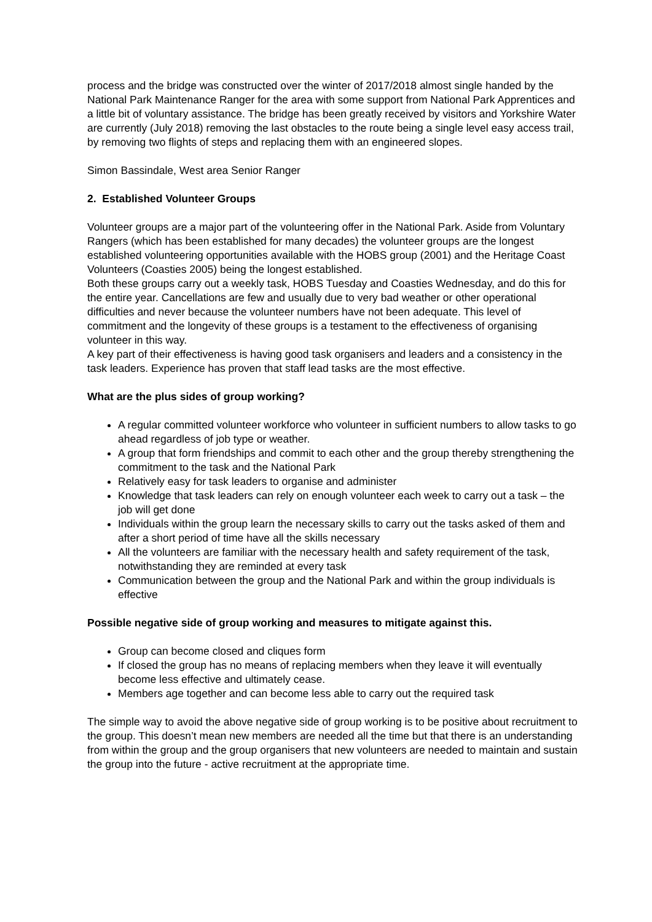process and the bridge was constructed over the winter of 2017/2018 almost single handed by the National Park Maintenance Ranger for the area with some support from National Park Apprentices and a little bit of voluntary assistance. The bridge has been greatly received by visitors and Yorkshire Water are currently (July 2018) removing the last obstacles to the route being a single level easy access trail, by removing two flights of steps and replacing them with an engineered slopes.
Simon Bassindale, West area Senior Ranger
2. Established Volunteer Groups
Volunteer groups are a major part of the volunteering offer in the National Park. Aside from Voluntary Rangers (which has been established for many decades) the volunteer groups are the longest established volunteering opportunities available with the HOBS group (2001) and the Heritage Coast Volunteers (Coasties 2005) being the longest established.
Both these groups carry out a weekly task, HOBS Tuesday and Coasties Wednesday, and do this for the entire year. Cancellations are few and usually due to very bad weather or other operational difficulties and never because the volunteer numbers have not been adequate. This level of commitment and the longevity of these groups is a testament to the effectiveness of organising volunteer in this way.
A key part of their effectiveness is having good task organisers and leaders and a consistency in the task leaders. Experience has proven that staff lead tasks are the most effective.
What are the plus sides of group working?
A regular committed volunteer workforce who volunteer in sufficient numbers to allow tasks to go ahead regardless of job type or weather.
A group that form friendships and commit to each other and the group thereby strengthening the commitment to the task and the National Park
Relatively easy for task leaders to organise and administer
Knowledge that task leaders can rely on enough volunteer each week to carry out a task – the job will get done
Individuals within the group learn the necessary skills to carry out the tasks asked of them and after a short period of time have all the skills necessary
All the volunteers are familiar with the necessary health and safety requirement of the task, notwithstanding they are reminded at every task
Communication between the group and the National Park and within the group individuals is effective
Possible negative side of group working and measures to mitigate against this.
Group can become closed and cliques form
If closed the group has no means of replacing members when they leave it will eventually become less effective and ultimately cease.
Members age together and can become less able to carry out the required task
The simple way to avoid the above negative side of group working is to be positive about recruitment to the group. This doesn’t mean new members are needed all the time but that there is an understanding from within the group and the group organisers that new volunteers are needed to maintain and sustain the group into the future - active recruitment at the appropriate time.